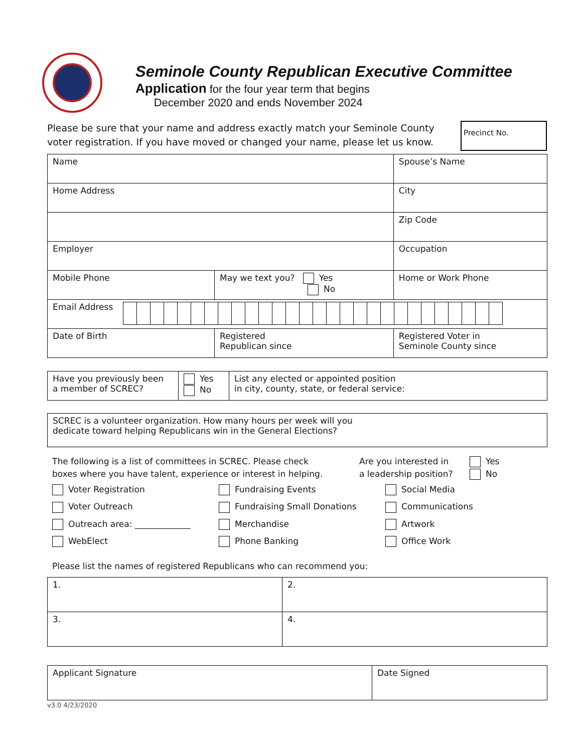Seminole County Republican Executive Committee
Application for the four year term that begins
December 2020 and ends November 2024
Please be sure that your name and address exactly match your Seminole County voter registration. If you have moved or changed your name, please let us know.
Precinct No.
| Name | | Spouse’s Name |
| Home Address | | City |
| | | Zip Code |
| Employer | | Occupation |
| Mobile Phone | May we text you? Yes No | Home or Work Phone |
| Email Address | | |
| Date of Birth | Registered Republican since | Registered Voter in Seminole County since |
| Have you previously been a member of SCREC? | Yes No | List any elected or appointed position in city, county, state, or federal service: |
| SCREC is a volunteer organization. How many hours per week will you dedicate toward helping Republicans win in the General Elections? |
The following is a list of committees in SCREC. Please check
boxes where you have talent, experience or interest in helping.
Are you interested in
a leadership position?
Yes
No
Voter Registration
Fundraising Events
Social Media
Voter Outreach
Fundraising Small Donations
Communications
Outreach area: _____________
Merchandise
Artwork
WebElect
Phone Banking
Office Work
Please list the names of registered Republicans who can recommend you:
| 1. | 2. |
| 3. | 4. |
| Applicant Signature | Date Signed |
v3.0 4/23/2020